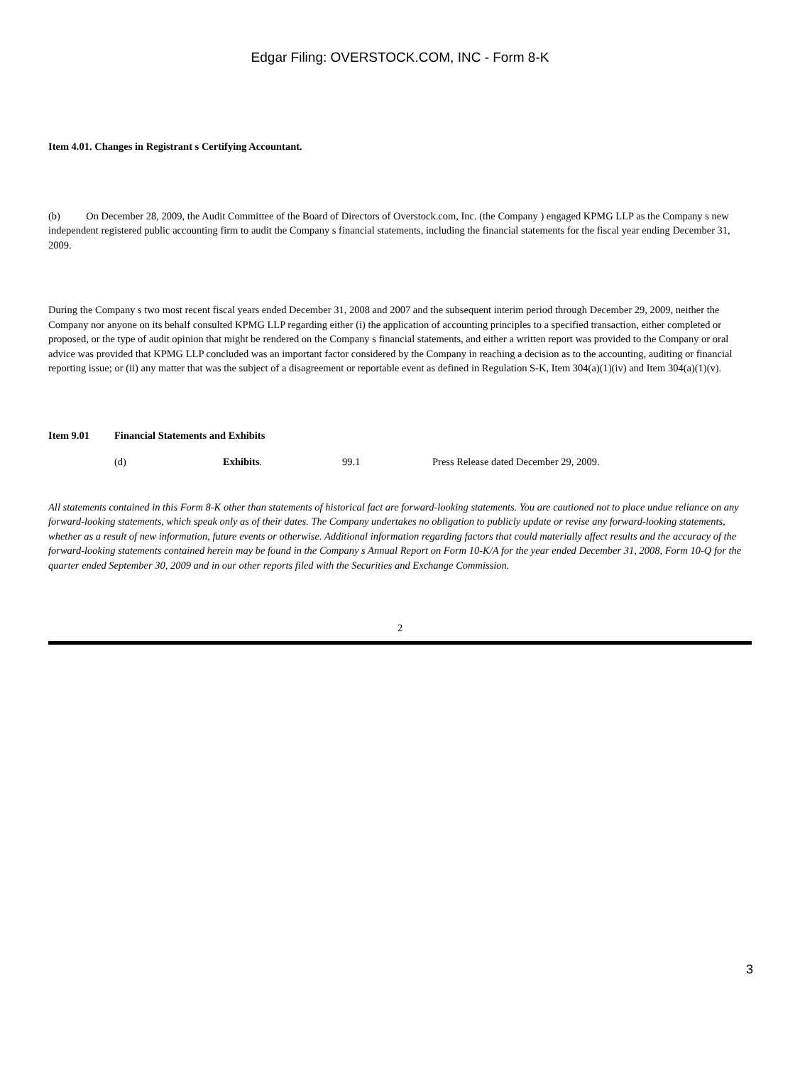Edgar Filing: OVERSTOCK.COM, INC - Form 8-K
Item 4.01. Changes in Registrant s Certifying Accountant.
(b) On December 28, 2009, the Audit Committee of the Board of Directors of Overstock.com, Inc. (the Company ) engaged KPMG LLP as the Company s new independent registered public accounting firm to audit the Company s financial statements, including the financial statements for the fiscal year ending December 31, 2009.
During the Company s two most recent fiscal years ended December 31, 2008 and 2007 and the subsequent interim period through December 29, 2009, neither the Company nor anyone on its behalf consulted KPMG LLP regarding either (i) the application of accounting principles to a specified transaction, either completed or proposed, or the type of audit opinion that might be rendered on the Company s financial statements, and either a written report was provided to the Company or oral advice was provided that KPMG LLP concluded was an important factor considered by the Company in reaching a decision as to the accounting, auditing or financial reporting issue; or (ii) any matter that was the subject of a disagreement or reportable event as defined in Regulation S-K, Item 304(a)(1)(iv) and Item 304(a)(1)(v).
Item 9.01 Financial Statements and Exhibits
(d) Exhibits. 99.1 Press Release dated December 29, 2009.
All statements contained in this Form 8-K other than statements of historical fact are forward-looking statements. You are cautioned not to place undue reliance on any forward-looking statements, which speak only as of their dates. The Company undertakes no obligation to publicly update or revise any forward-looking statements, whether as a result of new information, future events or otherwise. Additional information regarding factors that could materially affect results and the accuracy of the forward-looking statements contained herein may be found in the Company s Annual Report on Form 10-K/A for the year ended December 31, 2008, Form 10-Q for the quarter ended September 30, 2009 and in our other reports filed with the Securities and Exchange Commission.
2
3